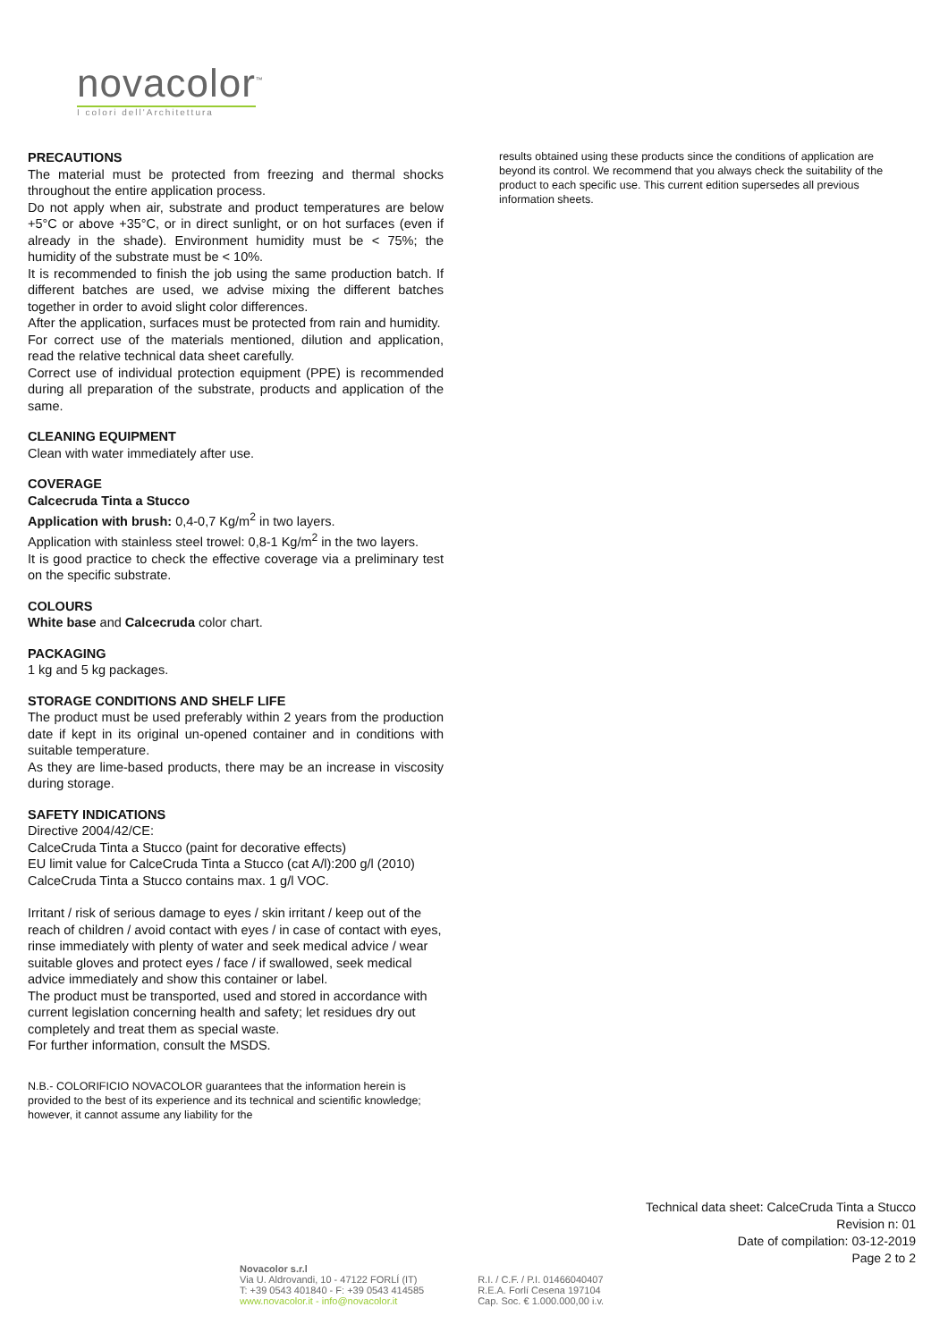novacolor<sup>™</sup>
I colori dell'Architettura
PRECAUTIONS
The material must be protected from freezing and thermal shocks throughout the entire application process.
Do not apply when air, substrate and product temperatures are below +5°C or above +35°C, or in direct sunlight, or on hot surfaces (even if already in the shade). Environment humidity must be < 75%; the humidity of the substrate must be < 10%.
It is recommended to finish the job using the same production batch. If different batches are used, we advise mixing the different batches together in order to avoid slight color differences.
After the application, surfaces must be protected from rain and humidity.
For correct use of the materials mentioned, dilution and application, read the relative technical data sheet carefully.
Correct use of individual protection equipment (PPE) is recommended during all preparation of the substrate, products and application of the same.
CLEANING EQUIPMENT
Clean with water immediately after use.
COVERAGE
Calcecruda Tinta a Stucco
Application with brush: 0,4-0,7 Kg/m<sup>2</sup> in two layers.
Application with stainless steel trowel: 0,8-1 Kg/m<sup>2</sup> in the two layers.
It is good practice to check the effective coverage via a preliminary test on the specific substrate.
COLOURS
White base and Calcecruda color chart.
PACKAGING
1 kg and 5 kg packages.
STORAGE CONDITIONS AND SHELF LIFE
The product must be used preferably within 2 years from the production date if kept in its original un-opened container and in conditions with suitable temperature.
As they are lime-based products, there may be an increase in viscosity during storage.
SAFETY INDICATIONS
Directive 2004/42/CE:
CalceCruda Tinta a Stucco (paint for decorative effects)
EU limit value for CalceCruda Tinta a Stucco (cat A/l):200 g/l (2010)
CalceCruda Tinta a Stucco contains max. 1 g/l VOC.
Irritant / risk of serious damage to eyes / skin irritant / keep out of the reach of children / avoid contact with eyes / in case of contact with eyes, rinse immediately with plenty of water and seek medical advice / wear suitable gloves and protect eyes / face / if swallowed, seek medical advice immediately and show this container or label.
The product must be transported, used and stored in accordance with current legislation concerning health and safety; let residues dry out completely and treat them as special waste.
For further information, consult the MSDS.
N.B.- COLORIFICIO NOVACOLOR guarantees that the information herein is provided to the best of its experience and its technical and scientific knowledge; however, it cannot assume any liability for the
results obtained using these products since the conditions of application are beyond its control. We recommend that you always check the suitability of the product to each specific use. This current edition supersedes all previous information sheets.
Technical data sheet: CalceCruda Tinta a Stucco
Revision n: 01
Date of compilation: 03-12-2019
Page 2 to 2
Novacolor s.r.l
Via U. Aldrovandi, 10 - 47122 FORLÍ (IT)
T: +39 0543 401840 - F: +39 0543 414585
www.novacolor.it - info@novacolor.it
R.I. / C.F. / P.I. 01466040407
R.E.A. Forlí Cesena 197104
Cap. Soc. € 1.000.000,00 i.v.